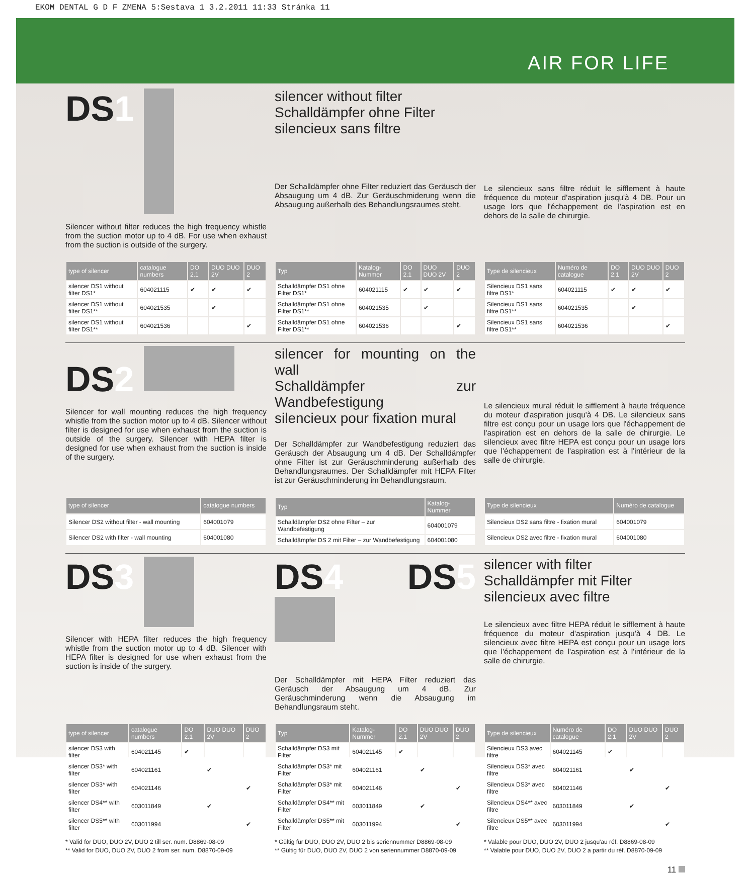EKOM DENTAL G D F ZMENA 5:Sestava 1 3.2.2011 11:33 Stránka 11
AIR FOR LIFE
DS1
Silencer without filter reduces the high frequency whistle from the suction motor up to 4 dB. For use when exhaust from the suction is outside of the surgery.
silencer without filter
Schalldämpfer ohne Filter
silencieux sans filtre
Der Schalldämpfer ohne Filter reduziert das Geräusch der Absaugung um 4 dB. Zur Geräuschmiderung wenn die Absaugung außerhalb des Behandlungsraumes steht.
Le silencieux sans filtre réduit le sifflement à haute fréquence du moteur d'aspiration jusqu'à 4 DB. Pour un usage lors que l'échappement de l'aspiration est en dehors de la salle de chirurgie.
| type of silencer | catalogue numbers | DO 2.1 | DUO DUO 2V | DUO 2 |
| --- | --- | --- | --- | --- |
| silencer DS1 without filter DS1* | 604021115 | ✔ | ✔ | ✔ |
| silencer DS1 without filter DS1** | 604021535 | | ✔ | |
| silencer DS1 without filter DS1** | 604021536 | | | ✔ |
| Typ | Katalog-Nummer | DO 2.1 | DUO DUO 2V | DUO 2 |
| --- | --- | --- | --- | --- |
| Schalldämpfer DS1 ohne Filter DS1* | 604021115 | ✔ | ✔ | ✔ |
| Schalldämpfer DS1 ohne Filter DS1** | 604021535 | | ✔ | |
| Schalldämpfer DS1 ohne Filter DS1** | 604021536 | | | ✔ |
| Type de silencieux | Numéro de catalogue | DO 2.1 | DUO DUO 2V | DUO 2 |
| --- | --- | --- | --- | --- |
| Silencieux DS1 sans filtre DS1* | 604021115 | ✔ | ✔ | ✔ |
| Silencieux DS1 sans filtre DS1** | 604021535 | | ✔ | |
| Silencieux DS1 sans filtre DS1** | 604021536 | | | ✔ |
DS2
Silencer for wall mounting reduces the high frequency whistle from the suction motor up to 4 dB. Silencer without filter is designed for use when exhaust from the suction is outside of the surgery. Silencer with HEPA filter is designed for use when exhaust from the suction is inside of the surgery.
silencer for mounting on the wall
Schalldämpfer zur Wandbefestigung
silencieux pour fixation mural
Der Schalldämpfer zur Wandbefestigung reduziert das Geräusch der Absaugung um 4 dB. Der Schalldämpfer ohne Filter ist zur Geräuschminderung außerhalb des Behandlungsraumes. Der Schalldämpfer mit HEPA Filter ist zur Geräuschminderung im Behandlungsraum.
Le silencieux mural réduit le sifflement à haute fréquence du moteur d'aspiration jusqu'à 4 DB. Le silencieux sans filtre est conçu pour un usage lors que l'échappement de l'aspiration est en dehors de la salle de chirurgie. Le silencieux avec filtre HEPA est conçu pour un usage lors que l'échappement de l'aspiration est à l'intérieur de la salle de chirurgie.
| type of silencer | catalogue numbers |
| --- | --- |
| Silencer DS2 without filter - wall mounting | 604001079 |
| Silencer DS2 with filter - wall mounting | 604001080 |
| Typ | Katalog-Nummer |
| --- | --- |
| Schalldämpfer DS2 ohne Filter – zur Wandbefestigung | 604001079 |
| Schalldämpfer DS 2 mit Filter – zur Wandbefestigung | 604001080 |
| Type de silencieux | Numéro de catalogue |
| --- | --- |
| Silencieux DS2 sans filtre - fixation mural | 604001079 |
| Silencieux DS2 avec filtre - fixation mural | 604001080 |
DS3
Silencer with HEPA filter reduces the high frequency whistle from the suction motor up to 4 dB. Silencer with HEPA filter is designed for use when exhaust from the suction is inside of the surgery.
DS4 DS5
Der Schalldämpfer mit HEPA Filter reduziert das Geräusch der Absaugung um 4 dB. Zur Geräuschminderung wenn die Absaugung im Behandlungsraum steht.
silencer with filter
Schalldämpfer mit Filter
silencieux avec filtre
Le silencieux avec filtre HEPA réduit le sifflement à haute fréquence du moteur d'aspiration jusqu'à 4 DB. Le silencieux avec filtre HEPA est conçu pour un usage lors que l'échappement de l'aspiration est à l'intérieur de la salle de chirurgie.
| type of silencer | catalogue numbers | DO 2.1 | DUO DUO 2V | DUO 2 |
| --- | --- | --- | --- | --- |
| silencer DS3 with filter | 604021145 | ✔ | | |
| silencer DS3* with filter | 604021161 | | ✔ | |
| silencer DS3* with filter | 604021146 | | | ✔ |
| silencer DS4** with filter | 603011849 | | ✔ | |
| silencer DS5** with filter | 603011994 | | | ✔ |
* Valid for DUO, DUO 2V, DUO 2 till ser. num. D8869-08-09
** Valid for DUO, DUO 2V, DUO 2 from ser. num. D8870-09-09
| Typ | Katalog-Nummer | DO 2.1 | DUO DUO 2V | DUO 2 |
| --- | --- | --- | --- | --- |
| Schalldämpfer DS3 mit Filter | 604021145 | ✔ | | |
| Schalldämpfer DS3* mit Filter | 604021161 | | ✔ | |
| Schalldämpfer DS3* mit Filter | 604021146 | | | ✔ |
| Schalldämpfer DS4** mit Filter | 603011849 | | ✔ | |
| Schalldämpfer DS5** mit Filter | 603011994 | | | ✔ |
* Gültig für DUO, DUO 2V, DUO 2 bis seriennummer D8869-08-09
** Gültig für DUO, DUO 2V, DUO 2 von seriennummer D8870-09-09
| Type de silencieux | Numéro de catalogue | DO 2.1 | DUO DUO 2V | DUO 2 |
| --- | --- | --- | --- | --- |
| Silencieux DS3 avec filtre | 604021145 | ✔ | | |
| Silencieux DS3* avec filtre | 604021161 | | ✔ | |
| Silencieux DS3* avec filtre | 604021146 | | | ✔ |
| Silencieux DS4** avec filtre | 603011849 | | ✔ | |
| Silencieux DS5** avec filtre | 603011994 | | | ✔ |
* Valable pour DUO, DUO 2V, DUO 2 jusqu'au réf. D8869-08-09
** Valable pour DUO, DUO 2V, DUO 2 a partir du réf. D8870-09-09
11